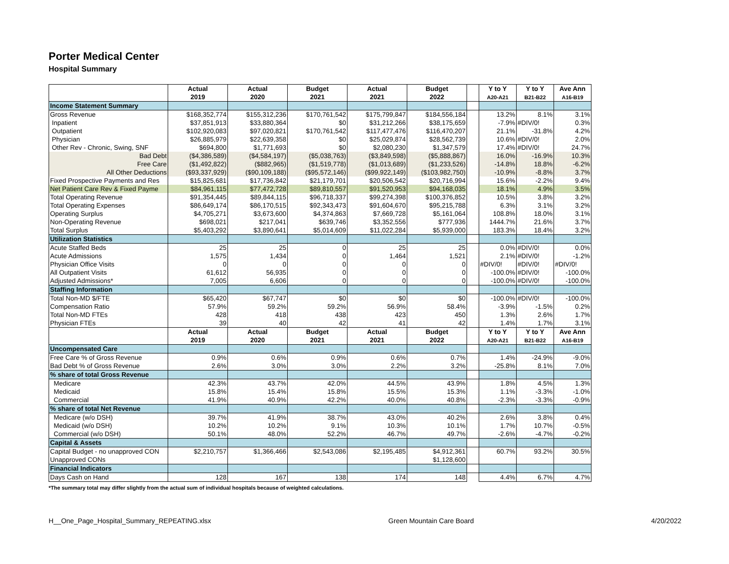Porter Medical Center
Hospital Summary
| | Actual | Actual | Budget | Actual | Budget | | Y to Y | Y to Y | Ave Ann |
| --- | --- | --- | --- | --- | --- | --- | --- | --- | --- |
| | 2019 | 2020 | 2021 | 2021 | 2022 | | A20-A21 | B21-B22 | A16-B19 |
| Income Statement Summary | | | | | | | | | |
| Gross Revenue | $168,352,774 | $155,312,236 | $170,761,542 | $175,799,847 | $184,556,184 | | 13.2% | 8.1% | 3.1% |
| Inpatient | $37,851,913 | $33,880,364 | $0 | $31,212,266 | $38,175,659 | | -7.9% | #DIV/0! | 0.3% |
| Outpatient | $102,920,083 | $97,020,821 | $170,761,542 | $117,477,476 | $116,470,207 | | 21.1% | -31.8% | 4.2% |
| Physician | $26,885,979 | $22,639,358 | $0 | $25,029,874 | $28,562,739 | | 10.6% | #DIV/0! | 2.0% |
| Other Rev - Chronic, Swing, SNF | $694,800 | $1,771,693 | $0 | $2,080,230 | $1,347,579 | | 17.4% | #DIV/0! | 24.7% |
| Bad Debt | ($4,386,589) | ($4,584,197) | ($5,038,763) | ($3,849,598) | ($5,888,867) | | 16.0% | -16.9% | 10.3% |
| Free Care | ($1,492,822) | ($882,965) | ($1,519,778) | ($1,013,689) | ($1,233,526) | | -14.8% | 18.8% | -6.2% |
| All Other Deductions | ($93,337,929) | ($90,109,188) | ($95,572,146) | ($99,922,149) | ($103,982,750) | | -10.9% | -8.8% | 3.7% |
| Fixed Prospective Payments and Res | $15,825,681 | $17,736,842 | $21,179,701 | $20,506,542 | $20,716,994 | | 15.6% | -2.2% | 9.4% |
| Net Patient Care Rev & Fixed Payme | $84,961,115 | $77,472,728 | $89,810,557 | $91,520,953 | $94,168,035 | | 18.1% | 4.9% | 3.5% |
| Total Operating Revenue | $91,354,445 | $89,844,115 | $96,718,337 | $99,274,398 | $100,376,852 | | 10.5% | 3.8% | 3.2% |
| Total Operating Expenses | $86,649,174 | $86,170,515 | $92,343,473 | $91,604,670 | $95,215,788 | | 6.3% | 3.1% | 3.2% |
| Operating Surplus | $4,705,271 | $3,673,600 | $4,374,863 | $7,669,728 | $5,161,064 | | 108.8% | 18.0% | 3.1% |
| Non-Operating Revenue | $698,021 | $217,041 | $639,746 | $3,352,556 | $777,936 | | 1444.7% | 21.6% | 3.7% |
| Total Surplus | $5,403,292 | $3,890,641 | $5,014,609 | $11,022,284 | $5,939,000 | | 183.3% | 18.4% | 3.2% |
| Utilization Statistics | | | | | | | | | |
| Acute Staffed Beds | 25 | 25 | 0 | 25 | 25 | | 0.0% | #DIV/0! | 0.0% |
| Acute Admissions | 1,575 | 1,434 | 0 | 1,464 | 1,521 | | 2.1% | #DIV/0! | -1.2% |
| Physician Office Visits | 0 | 0 | 0 | 0 | 0 | | #DIV/0! | #DIV/0! | #DIV/0! |
| All Outpatient Visits | 61,612 | 56,935 | 0 | 0 | 0 | | -100.0% | #DIV/0! | -100.0% |
| Adjusted Admissions* | 7,005 | 6,606 | 0 | 0 | 0 | | -100.0% | #DIV/0! | -100.0% |
| Staffing Information | | | | | | | | | |
| Total Non-MD $/FTE | $65,420 | $67,747 | $0 | $0 | $0 | | -100.0% | #DIV/0! | -100.0% |
| Compensation Ratio | 57.9% | 59.2% | 59.2% | 56.9% | 58.4% | | -3.9% | -1.5% | 0.2% |
| Total Non-MD FTEs | 428 | 418 | 438 | 423 | 450 | | 1.3% | 2.6% | 1.7% |
| Physician FTEs | 39 | 40 | 42 | 41 | 42 | | 1.4% | 1.7% | 3.1% |
| | Actual | Actual | Budget | Actual | Budget | | Y to Y | Y to Y | Ave Ann |
| | 2019 | 2020 | 2021 | 2021 | 2022 | | A20-A21 | B21-B22 | A16-B19 |
| Uncompensated Care | | | | | | | | | |
| Free Care % of Gross Revenue | 0.9% | 0.6% | 0.9% | 0.6% | 0.7% | | 1.4% | -24.9% | -9.0% |
| Bad Debt % of Gross Revenue | 2.6% | 3.0% | 3.0% | 2.2% | 3.2% | | -25.8% | 8.1% | 7.0% |
| % share of total Gross Revenue | | | | | | | | | |
| Medicare | 42.3% | 43.7% | 42.0% | 44.5% | 43.9% | | 1.8% | 4.5% | 1.3% |
| Medicaid | 15.8% | 15.4% | 15.8% | 15.5% | 15.3% | | 1.1% | -3.3% | -1.0% |
| Commercial | 41.9% | 40.9% | 42.2% | 40.0% | 40.8% | | -2.3% | -3.3% | -0.9% |
| % share of total Net Revenue | | | | | | | | | |
| Medicare (w/o DSH) | 39.7% | 41.9% | 38.7% | 43.0% | 40.2% | | 2.6% | 3.8% | 0.4% |
| Medicaid (w/o DSH) | 10.2% | 10.2% | 9.1% | 10.3% | 10.1% | | 1.7% | 10.7% | -0.5% |
| Commercial (w/o DSH) | 50.1% | 48.0% | 52.2% | 46.7% | 49.7% | | -2.6% | -4.7% | -0.2% |
| Capital & Assets | | | | | | | | | |
| Capital Budget - no unapproved CON | $2,210,757 | $1,366,466 | $2,543,086 | $2,195,485 | $4,912,361 | | 60.7% | 93.2% | 30.5% |
| Unapproved CONs | | | | | $1,128,600 | | | | |
| Financial Indicators | | | | | | | | | |
| Days Cash on Hand | 128 | 167 | 138 | 174 | 148 | | 4.4% | 6.7% | 4.7% |
*The summary total may differ slightly from the actual sum of individual hospitals because of weighted calculations.
H__One_Page_Hospital_Summary_REPEATING.xlsx Green Mountain Care Board 4/20/2022